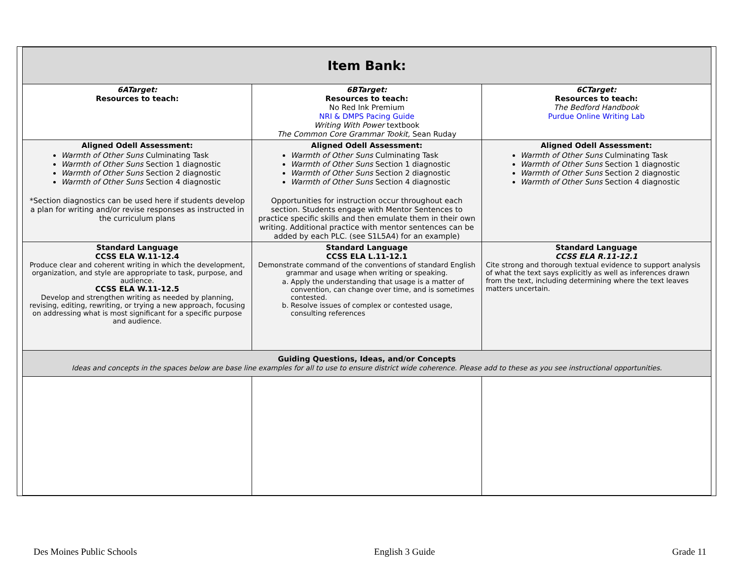| Item Bank: | | |
| 6ATarget: Resources to teach: | 6BTarget: Resources to teach: No Red Ink Premium NRI & DMPS Pacing Guide Writing With Power textbook The Common Core Grammar Tookit, Sean Ruday | 6CTarget: Resources to teach: The Bedford Handbook Purdue Online Writing Lab |
| Aligned Odell Assessment: Warmth of Other Suns Culminating Task Warmth of Other Suns Section 1 diagnostic Warmth of Other Suns Section 2 diagnostic Warmth of Other Suns Section 4 diagnostic *Section diagnostics can be used here if students develop a plan for writing and/or revise responses as instructed in the curriculum plans | Aligned Odell Assessment: Warmth of Other Suns Culminating Task Warmth of Other Suns Section 1 diagnostic Warmth of Other Suns Section 2 diagnostic Warmth of Other Suns Section 4 diagnostic Opportunities for instruction occur throughout each section. Students engage with Mentor Sentences to practice specific skills and then emulate them in their own writing. Additional practice with mentor sentences can be added by each PLC. (see S1L5A4) for an example) | Aligned Odell Assessment: Warmth of Other Suns Culminating Task Warmth of Other Suns Section 1 diagnostic Warmth of Other Suns Section 2 diagnostic Warmth of Other Suns Section 4 diagnostic |
| Standard Language CCSS ELA W.11-12.4 Produce clear and coherent writing in which the development, organization, and style are appropriate to task, purpose, and audience. CCSS ELA W.11-12.5 Develop and strengthen writing as needed by planning, revising, editing, rewriting, or trying a new approach, focusing on addressing what is most significant for a specific purpose and audience. | Standard Language CCSS ELA L.11-12.1 Demonstrate command of the conventions of standard English grammar and usage when writing or speaking. a. Apply the understanding that usage is a matter of convention, can change over time, and is sometimes contested. b. Resolve issues of complex or contested usage, consulting references | Standard Language CCSS ELA R.11-12.1 Cite strong and thorough textual evidence to support analysis of what the text says explicitly as well as inferences drawn from the text, including determining where the text leaves matters uncertain. |
| Guiding Questions, Ideas, and/or Concepts Ideas and concepts in the spaces below are base line examples for all to use to ensure district wide coherence. Please add to these as you see instructional opportunities. | | |
Des Moines Public Schools English 3 Guide Grade 11